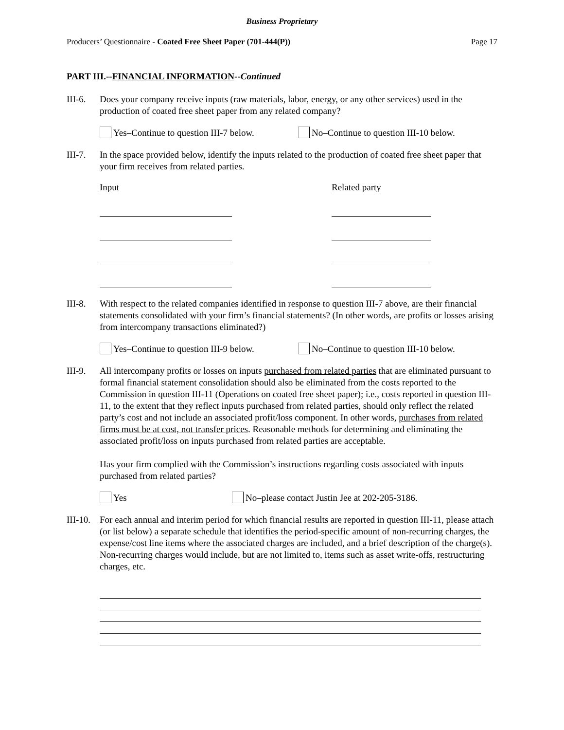Business Proprietary
Producers’ Questionnaire - Coated Free Sheet Paper (701-444(P)) Page 17
PART III.--FINANCIAL INFORMATION--Continued
III-6.
Does your company receive inputs (raw materials, labor, energy, or any other services) used in the production of coated free sheet paper from any related company?
Yes–Continue to question III-7 below.
No–Continue to question III-10 below.
III-7.
In the space provided below, identify the inputs related to the production of coated free sheet paper that your firm receives from related parties.
Input Related party
III-8.
With respect to the related companies identified in response to question III-7 above, are their financial statements consolidated with your firm’s financial statements? (In other words, are profits or losses arising from intercompany transactions eliminated?)
Yes–Continue to question III-9 below.
No–Continue to question III-10 below.
III-9.
All intercompany profits or losses on inputs purchased from related parties that are eliminated pursuant to formal financial statement consolidation should also be eliminated from the costs reported to the Commission in question III-11 (Operations on coated free sheet paper); i.e., costs reported in question III-11, to the extent that they reflect inputs purchased from related parties, should only reflect the related party’s cost and not include an associated profit/loss component. In other words, purchases from related firms must be at cost, not transfer prices. Reasonable methods for determining and eliminating the associated profit/loss on inputs purchased from related parties are acceptable.
Has your firm complied with the Commission’s instructions regarding costs associated with inputs purchased from related parties?
Yes No–please contact Justin Jee at 202-205-3186.
III-10.
For each annual and interim period for which financial results are reported in question III-11, please attach (or list below) a separate schedule that identifies the period-specific amount of non-recurring charges, the expense/cost line items where the associated charges are included, and a brief description of the charge(s). Non-recurring charges would include, but are not limited to, items such as asset write-offs, restructuring charges, etc.